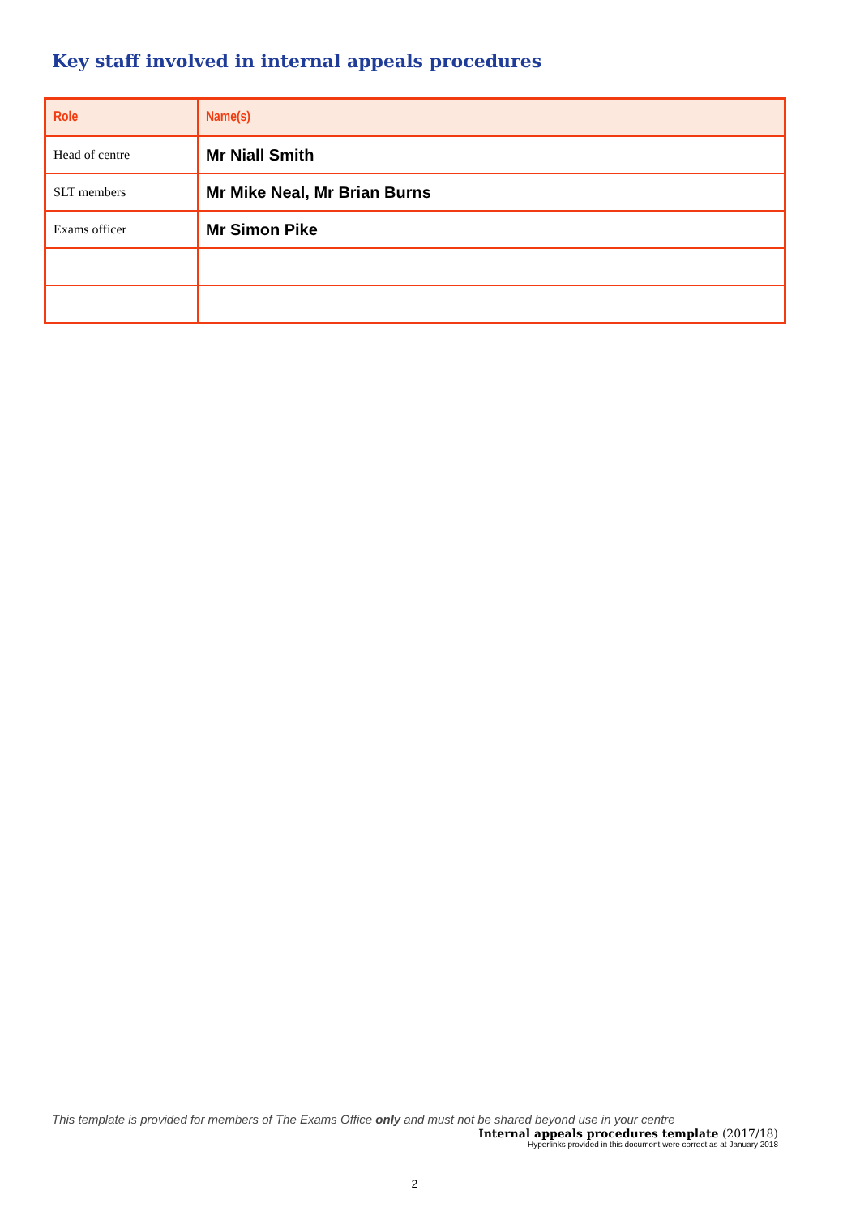Key staff involved in internal appeals procedures
| Role | Name(s) |
| --- | --- |
| Head of centre | Mr Niall Smith |
| SLT members | Mr Mike Neal, Mr Brian Burns |
| Exams officer | Mr Simon Pike |
This template is provided for members of The Exams Office only and must not be shared beyond use in your centre
Internal appeals procedures template (2017/18)
Hyperlinks provided in this document were correct as at January 2018
2